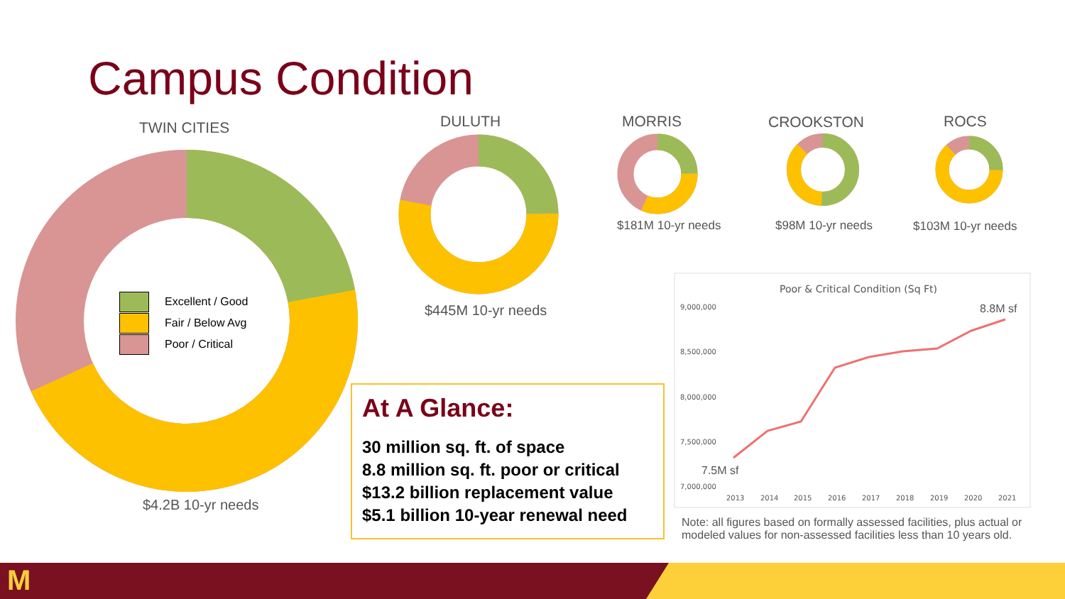Campus Condition
TWIN CITIES DULUTH MORRIS CROOKSTON ROCS
9,000,000
8,500,000
8,000,000
7,500,000
7,000,000
2013
2014
2015
2016
2017
2018
2019
2020
2021
Poor & Critical Condition (Sq Ft)
8.8M sf
7.5M sf
Excellent / Good
Fair / Below Avg
Poor / Critical
$4.2B 10-yr needs
$445M 10-yr needs
$181M 10-yr needs $98M 10-yr needs $103M 10-yr needs
At A Glance:
30 million sq. ft. of space
8.8 million sq. ft. poor or critical
$13.2 billion replacement value
$5.1 billion 10-year renewal need
Note: all figures based on formally assessed facilities, plus actual or modeled values for non-assessed facilities less than 10 years old.
M